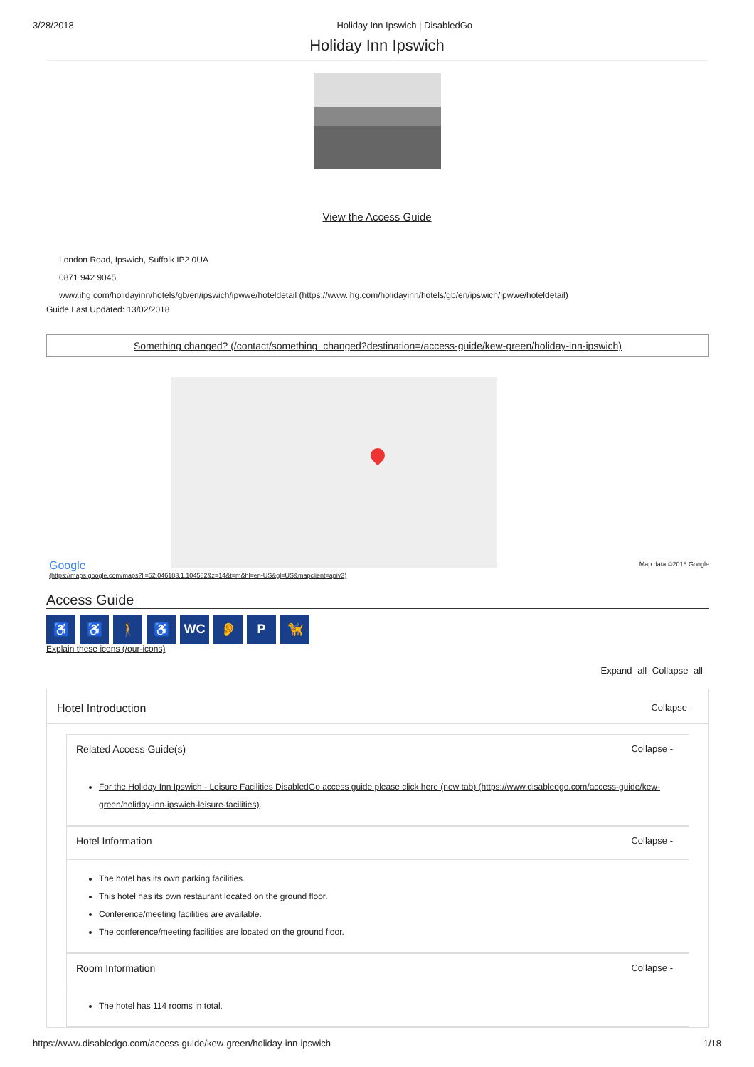3/28/2018 Holiday Inn Ipswich | DisabledGo
Holiday Inn Ipswich
View the Access Guide
London Road, Ipswich, Suffolk IP2 0UA
0871 942 9045
www.ihg.com/holidayinn/hotels/gb/en/ipswich/ipwwe/hoteldetail (https://www.ihg.com/holidayinn/hotels/gb/en/ipswich/ipwwe/hoteldetail)
Guide Last Updated: 13/02/2018
Something changed? (/contact/something_changed?destination=/access-guide/kew-green/holiday-inn-ipswich)
Map data ©2018 Google
Google
(https://maps.google.com/maps?ll=52.046183,1.104582&z=14&t=m&hl=en-US&gl=US&mapclient=apiv3)
Access Guide
♿ ♿ 🚶 ♿ WC 👂 P 🦮
Explain these icons (/our-icons)
Expand all Collapse all
Hotel Introduction Collapse -
Related Access Guide(s) Collapse -
For the Holiday Inn Ipswich - Leisure Facilities DisabledGo access guide please click here (new tab) (https://www.disabledgo.com/access-guide/kew-green/holiday-inn-ipswich-leisure-facilities).
Hotel Information Collapse -
The hotel has its own parking facilities.
This hotel has its own restaurant located on the ground floor.
Conference/meeting facilities are available.
The conference/meeting facilities are located on the ground floor.
Room Information Collapse -
The hotel has 114 rooms in total.
https://www.disabledgo.com/access-guide/kew-green/holiday-inn-ipswich 1/18